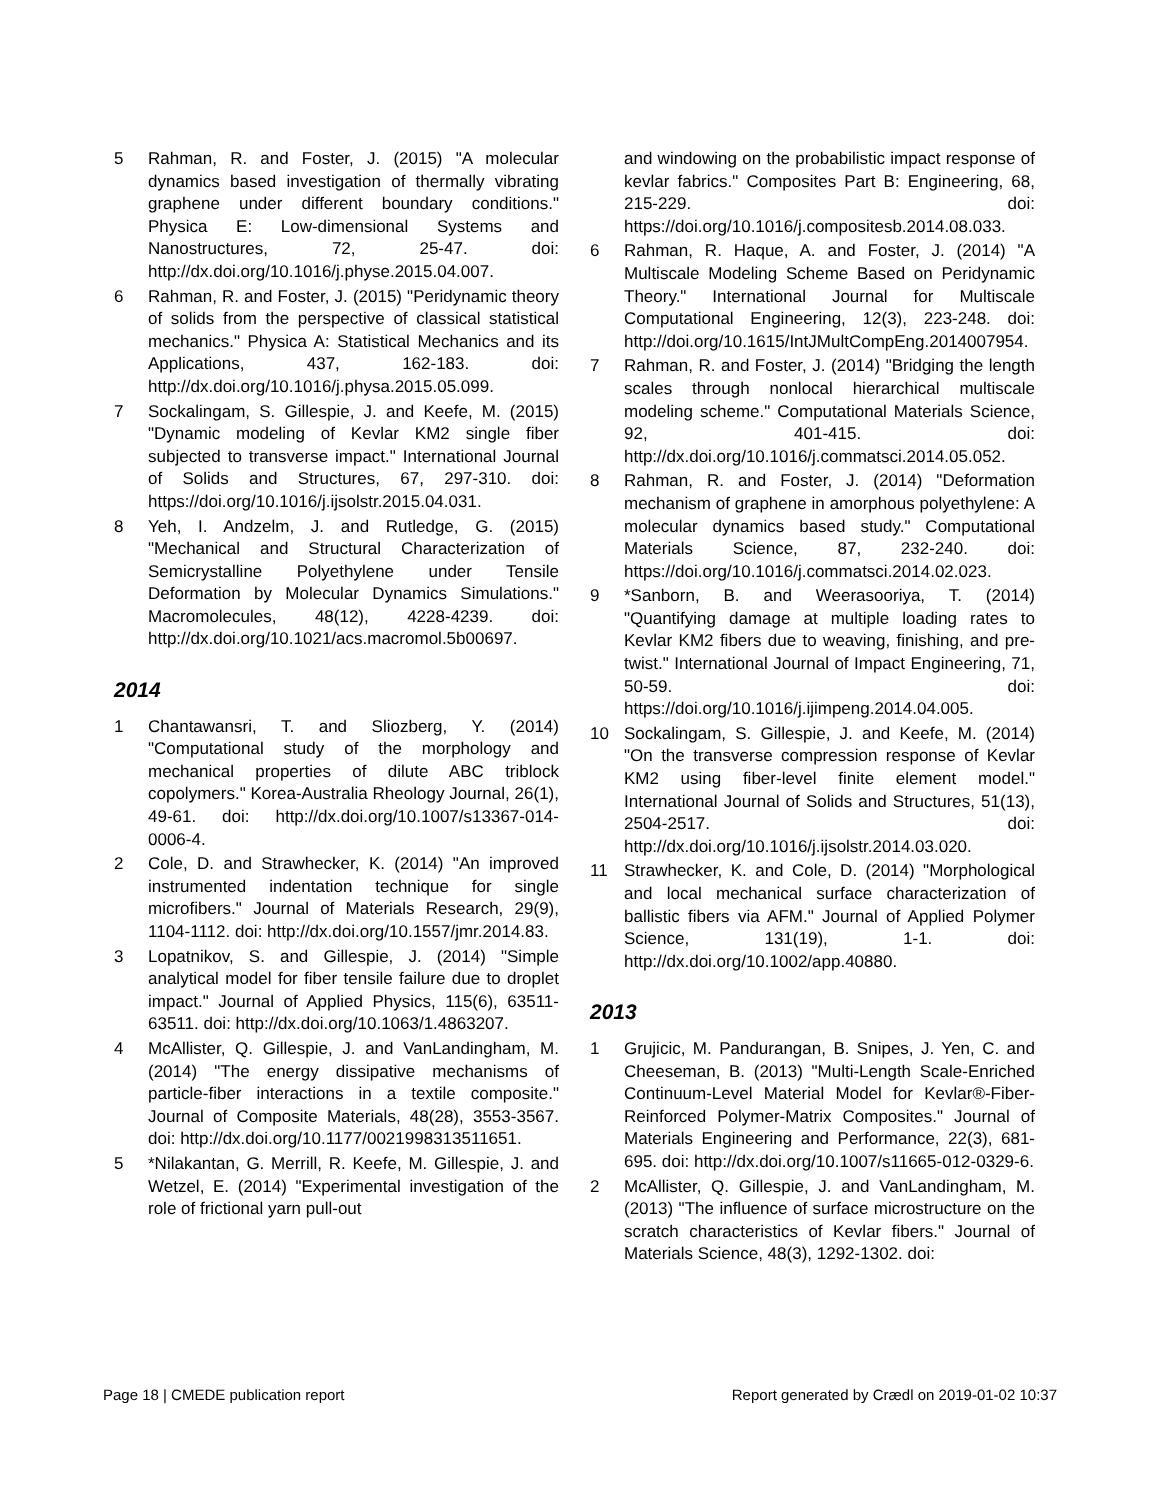5 Rahman, R. and Foster, J. (2015) "A molecular dynamics based investigation of thermally vibrating graphene under different boundary conditions." Physica E: Low-dimensional Systems and Nanostructures, 72, 25-47. doi: http://dx.doi.org/10.1016/j.physe.2015.04.007.
6 Rahman, R. and Foster, J. (2015) "Peridynamic theory of solids from the perspective of classical statistical mechanics." Physica A: Statistical Mechanics and its Applications, 437, 162-183. doi: http://dx.doi.org/10.1016/j.physa.2015.05.099.
7 Sockalingam, S. Gillespie, J. and Keefe, M. (2015) "Dynamic modeling of Kevlar KM2 single fiber subjected to transverse impact." International Journal of Solids and Structures, 67, 297-310. doi: https://doi.org/10.1016/j.ijsolstr.2015.04.031.
8 Yeh, I. Andzelm, J. and Rutledge, G. (2015) "Mechanical and Structural Characterization of Semicrystalline Polyethylene under Tensile Deformation by Molecular Dynamics Simulations." Macromolecules, 48(12), 4228-4239. doi: http://dx.doi.org/10.1021/acs.macromol.5b00697.
2014
1 Chantawansri, T. and Sliozberg, Y. (2014) "Computational study of the morphology and mechanical properties of dilute ABC triblock copolymers." Korea-Australia Rheology Journal, 26(1), 49-61. doi: http://dx.doi.org/10.1007/s13367-014-0006-4.
2 Cole, D. and Strawhecker, K. (2014) "An improved instrumented indentation technique for single microfibers." Journal of Materials Research, 29(9), 1104-1112. doi: http://dx.doi.org/10.1557/jmr.2014.83.
3 Lopatnikov, S. and Gillespie, J. (2014) "Simple analytical model for fiber tensile failure due to droplet impact." Journal of Applied Physics, 115(6), 63511-63511. doi: http://dx.doi.org/10.1063/1.4863207.
4 McAllister, Q. Gillespie, J. and VanLandingham, M. (2014) "The energy dissipative mechanisms of particle-fiber interactions in a textile composite." Journal of Composite Materials, 48(28), 3553-3567. doi: http://dx.doi.org/10.1177/0021998313511651.
5 *Nilakantan, G. Merrill, R. Keefe, M. Gillespie, J. and Wetzel, E. (2014) "Experimental investigation of the role of frictional yarn pull-out
and windowing on the probabilistic impact response of kevlar fabrics." Composites Part B: Engineering, 68, 215-229. doi: https://doi.org/10.1016/j.compositesb.2014.08.033.
6 Rahman, R. Haque, A. and Foster, J. (2014) "A Multiscale Modeling Scheme Based on Peridynamic Theory." International Journal for Multiscale Computational Engineering, 12(3), 223-248. doi: http://doi.org/10.1615/IntJMultCompEng.2014007954.
7 Rahman, R. and Foster, J. (2014) "Bridging the length scales through nonlocal hierarchical multiscale modeling scheme." Computational Materials Science, 92, 401-415. doi: http://dx.doi.org/10.1016/j.commatsci.2014.05.052.
8 Rahman, R. and Foster, J. (2014) "Deformation mechanism of graphene in amorphous polyethylene: A molecular dynamics based study." Computational Materials Science, 87, 232-240. doi: https://doi.org/10.1016/j.commatsci.2014.02.023.
9 *Sanborn, B. and Weerasooriya, T. (2014) "Quantifying damage at multiple loading rates to Kevlar KM2 fibers due to weaving, finishing, and pre-twist." International Journal of Impact Engineering, 71, 50-59. doi: https://doi.org/10.1016/j.ijimpeng.2014.04.005.
10 Sockalingam, S. Gillespie, J. and Keefe, M. (2014) "On the transverse compression response of Kevlar KM2 using fiber-level finite element model." International Journal of Solids and Structures, 51(13), 2504-2517. doi: http://dx.doi.org/10.1016/j.ijsolstr.2014.03.020.
11 Strawhecker, K. and Cole, D. (2014) "Morphological and local mechanical surface characterization of ballistic fibers via AFM." Journal of Applied Polymer Science, 131(19), 1-1. doi: http://dx.doi.org/10.1002/app.40880.
2013
1 Grujicic, M. Pandurangan, B. Snipes, J. Yen, C. and Cheeseman, B. (2013) "Multi-Length Scale-Enriched Continuum-Level Material Model for Kevlar®-Fiber-Reinforced Polymer-Matrix Composites." Journal of Materials Engineering and Performance, 22(3), 681-695. doi: http://dx.doi.org/10.1007/s11665-012-0329-6.
2 McAllister, Q. Gillespie, J. and VanLandingham, M. (2013) "The influence of surface microstructure on the scratch characteristics of Kevlar fibers." Journal of Materials Science, 48(3), 1292-1302. doi:
Page 18 | CMEDE publication report Report generated by Crædl on 2019-01-02 10:37